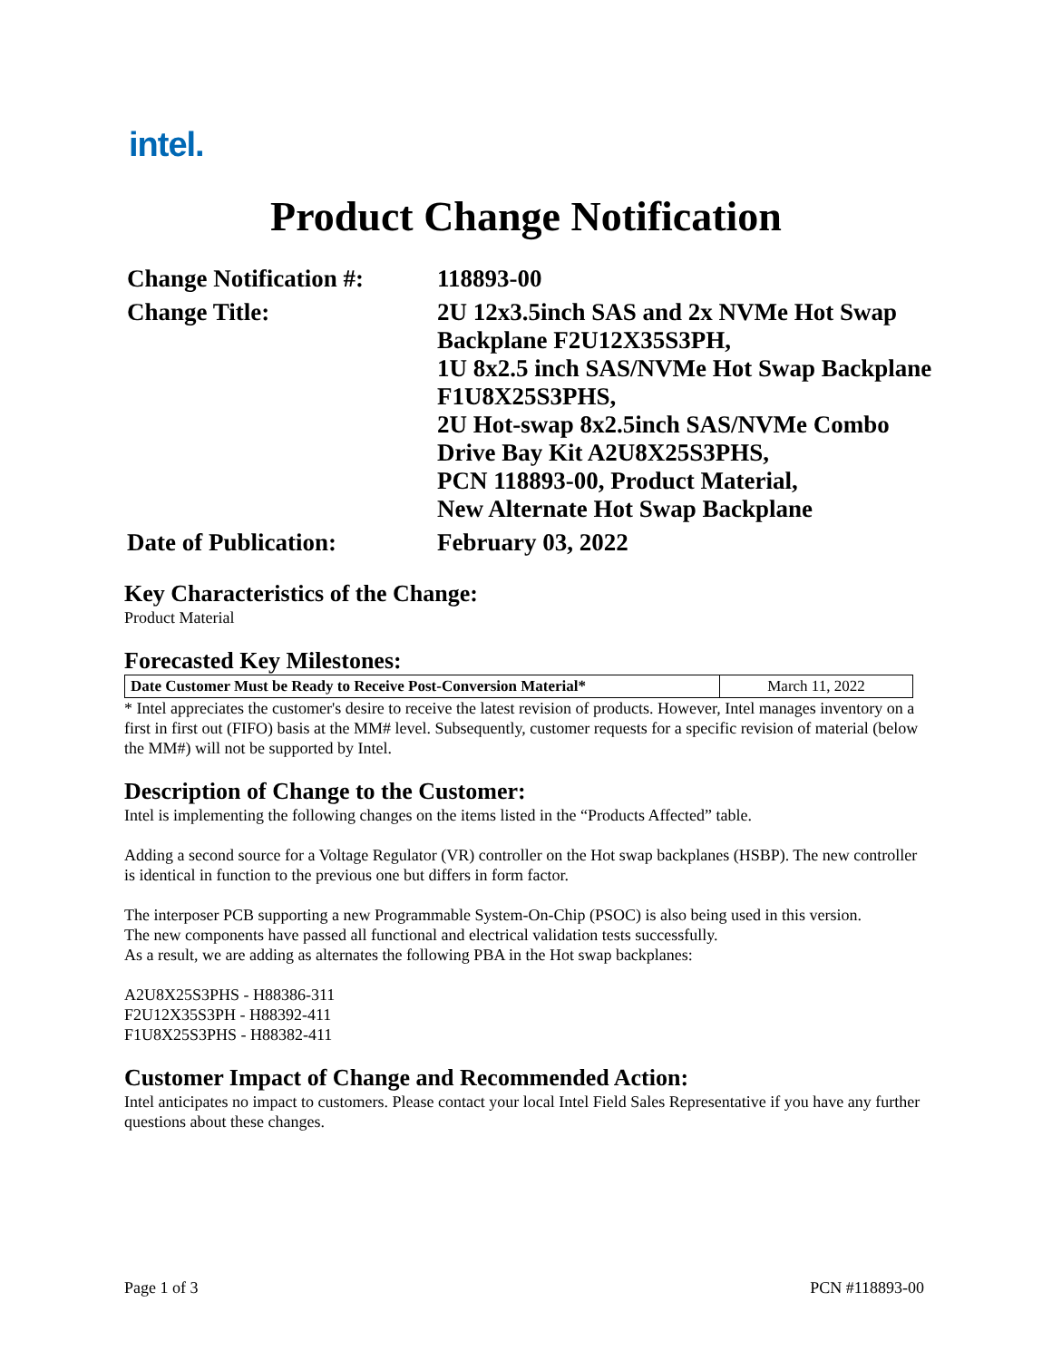intel.
Product Change Notification
| Change Notification #: | 118893-00 |
| Change Title: | 2U 12x3.5inch SAS and 2x NVMe Hot Swap Backplane F2U12X35S3PH, 1U 8x2.5 inch SAS/NVMe Hot Swap Backplane F1U8X25S3PHS, 2U Hot-swap 8x2.5inch SAS/NVMe Combo Drive Bay Kit A2U8X25S3PHS, PCN 118893-00, Product Material, New Alternate Hot Swap Backplane |
| Date of Publication: | February 03, 2022 |
Key Characteristics of the Change:
Product Material
Forecasted Key Milestones:
| Date Customer Must be Ready to Receive Post-Conversion Material* | March 11, 2022 |
* Intel appreciates the customer's desire to receive the latest revision of products. However, Intel manages inventory on a first in first out (FIFO) basis at the MM# level. Subsequently, customer requests for a specific revision of material (below the MM#) will not be supported by Intel.
Description of Change to the Customer:
Intel is implementing the following changes on the items listed in the “Products Affected” table.
Adding a second source for a Voltage Regulator (VR) controller on the Hot swap backplanes (HSBP). The new controller is identical in function to the previous one but differs in form factor.
The interposer PCB supporting a new Programmable System-On-Chip (PSOC) is also being used in this version.
The new components have passed all functional and electrical validation tests successfully.
As a result, we are adding as alternates the following PBA in the Hot swap backplanes:
A2U8X25S3PHS - H88386-311
F2U12X35S3PH - H88392-411
F1U8X25S3PHS - H88382-411
Customer Impact of Change and Recommended Action:
Intel anticipates no impact to customers. Please contact your local Intel Field Sales Representative if you have any further questions about these changes.
Page 1 of 3 PCN #118893-00